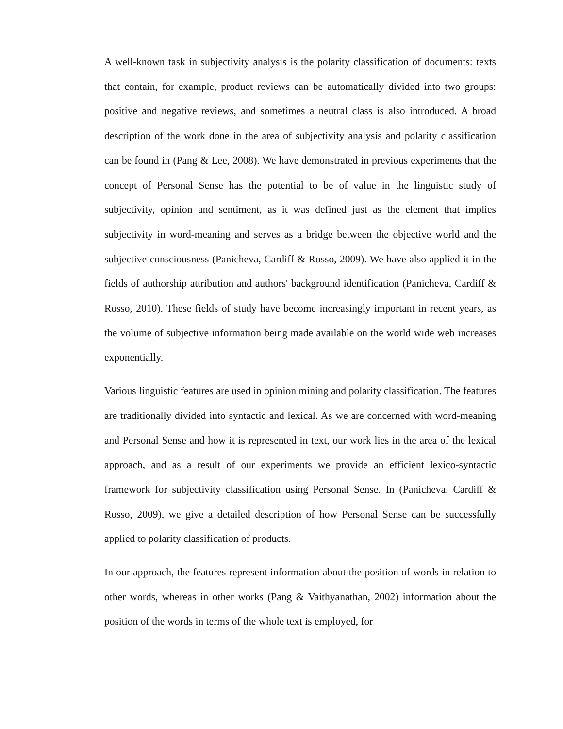A well-known task in subjectivity analysis is the polarity classification of documents: texts that contain, for example, product reviews can be automatically divided into two groups: positive and negative reviews, and sometimes a neutral class is also introduced. A broad description of the work done in the area of subjectivity analysis and polarity classification can be found in (Pang & Lee, 2008). We have demonstrated in previous experiments that the concept of Personal Sense has the potential to be of value in the linguistic study of subjectivity, opinion and sentiment, as it was defined just as the element that implies subjectivity in word-meaning and serves as a bridge between the objective world and the subjective consciousness (Panicheva, Cardiff & Rosso, 2009). We have also applied it in the fields of authorship attribution and authors' background identification (Panicheva, Cardiff & Rosso, 2010). These fields of study have become increasingly important in recent years, as the volume of subjective information being made available on the world wide web increases exponentially.
Various linguistic features are used in opinion mining and polarity classification. The features are traditionally divided into syntactic and lexical. As we are concerned with word-meaning and Personal Sense and how it is represented in text, our work lies in the area of the lexical approach, and as a result of our experiments we provide an efficient lexico-syntactic framework for subjectivity classification using Personal Sense. In (Panicheva, Cardiff & Rosso, 2009), we give a detailed description of how Personal Sense can be successfully applied to polarity classification of products.
In our approach, the features represent information about the position of words in relation to other words, whereas in other works (Pang & Vaithyanathan, 2002) information about the position of the words in terms of the whole text is employed, for